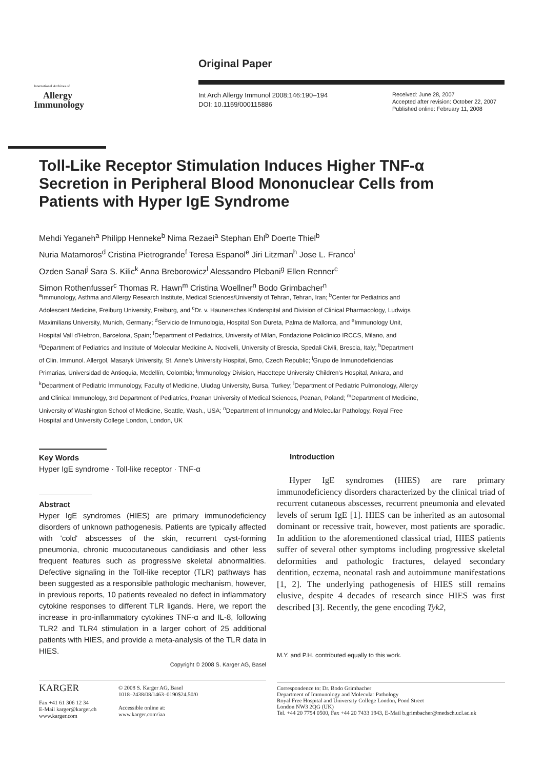Original Paper
International Archives of
Allergy
Immunology
Int Arch Allergy Immunol 2008;146:190–194
DOI: 10.1159/000115886
Received: June 28, 2007
Accepted after revision: October 22, 2007
Published online: February 11, 2008
Toll-Like Receptor Stimulation Induces Higher TNF-α Secretion in Peripheral Blood Mononuclear Cells from Patients with Hyper IgE Syndrome
Mehdi Yeganeh<sup>a</sup> Philipp Henneke<sup>b</sup> Nima Rezaei<sup>a</sup> Stephan Ehl<sup>b</sup> Doerte Thiel<sup>b</sup>
Nuria Matamoros<sup>d</sup> Cristina Pietrogrande<sup>f</sup> Teresa Espanol<sup>e</sup> Jiri Litzman<sup>h</sup> Jose L. Franco<sup>i</sup>
Ozden Sanal<sup>j</sup> Sara S. Kilic<sup>k</sup> Anna Breborowicz<sup>l</sup> Alessandro Plebani<sup>g</sup> Ellen Renner<sup>c</sup>
Simon Rothenfusser<sup>c</sup> Thomas R. Hawn<sup>m</sup> Cristina Woellner<sup>n</sup> Bodo Grimbacher<sup>n</sup>
<sup>a</sup> Immunology, Asthma and Allergy Research Institute, Medical Sciences/University of Tehran, Tehran, Iran; <sup>b</sup>Center for Pediatrics and Adolescent Medicine, Freiburg University, Freiburg, and <sup>c</sup>Dr. v. Haunersches Kinderspital and Division of Clinical Pharmacology, Ludwigs Maximilians University, Munich, Germany; <sup>d</sup>Servicio de Inmunologia, Hospital Son Dureta, Palma de Mallorca, and <sup>e</sup>Immunology Unit, Hospital Vall d'Hebron, Barcelona, Spain; <sup>f</sup>Department of Pediatrics, University of Milan, Fondazione Policlinico IRCCS, Milano, and <sup>g</sup>Department of Pediatrics and Institute of Molecular Medicine A. Nocivelli, University of Brescia, Spedali Civili, Brescia, Italy; <sup>h</sup>Department of Clin. Immunol. Allergol, Masaryk University, St. Anne's University Hospital, Brno, Czech Republic; <sup>i</sup>Grupo de Inmunodeficiencias Primarias, Universidad de Antioquia, Medellín, Colombia; <sup>j</sup>Immunology Division, Hacettepe University Children's Hospital, Ankara, and <sup>k</sup>Department of Pediatric Immunology, Faculty of Medicine, Uludag University, Bursa, Turkey; <sup>l</sup>Department of Pediatric Pulmonology, Allergy and Clinical Immunology, 3rd Department of Pediatrics, Poznan University of Medical Sciences, Poznan, Poland; <sup>m</sup>Department of Medicine, University of Washington School of Medicine, Seattle, Wash., USA; <sup>n</sup>Department of Immunology and Molecular Pathology, Royal Free Hospital and University College London, London, UK
Key Words
Hyper IgE syndrome · Toll-like receptor · TNF-α
Abstract
Hyper IgE syndromes (HIES) are primary immunodeficiency disorders of unknown pathogenesis. Patients are typically affected with 'cold' abscesses of the skin, recurrent cyst-forming pneumonia, chronic mucocutaneous candidiasis and other less frequent features such as progressive skeletal abnormalities. Defective signaling in the Toll-like receptor (TLR) pathways has been suggested as a responsible pathologic mechanism, however, in previous reports, 10 patients revealed no defect in inflammatory cytokine responses to different TLR ligands. Here, we report the increase in pro-inflammatory cytokines TNF-α and IL-8, following TLR2 and TLR4 stimulation in a larger cohort of 25 additional patients with HIES, and provide a meta-analysis of the TLR data in HIES.
Copyright © 2008 S. Karger AG, Basel
Introduction
Hyper IgE syndromes (HIES) are rare primary immunodeficiency disorders characterized by the clinical triad of recurrent cutaneous abscesses, recurrent pneumonia and elevated levels of serum IgE [1]. HIES can be inherited as an autosomal dominant or recessive trait, however, most patients are sporadic. In addition to the aforementioned classical triad, HIES patients suffer of several other symptoms including progressive skeletal deformities and pathologic fractures, delayed secondary dentition, eczema, neonatal rash and autoimmune manifestations [1, 2]. The underlying pathogenesis of HIES still remains elusive, despite 4 decades of research since HIES was first described [3]. Recently, the gene encoding Tyk2,
M.Y. and P.H. contributed equally to this work.
KARGER
Fax +41 61 306 12 34
E-Mail karger@karger.ch
www.karger.com
© 2008 S. Karger AG, Basel
1018–2438/08/1463–0190$24.50/0
Accessible online at:
www.karger.com/iaa
Correspondence to: Dr. Bodo Grimbacher
Department of Immunology and Molecular Pathology
Royal Free Hospital and University College London, Pond Street
London NW3 2QG (UK)
Tel. +44 20 7794 0500, Fax +44 20 7433 1943, E-Mail b.grimbacher@medsch.ucl.ac.uk